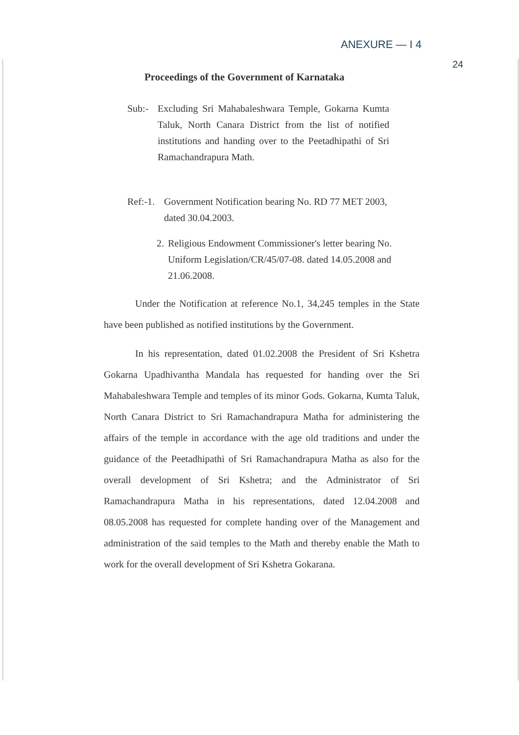ANEXURE — I 4
24
Proceedings of the Government of Karnataka
Sub:- Excluding Sri Mahabaleshwara Temple, Gokarna Kumta Taluk, North Canara District from the list of notified institutions and handing over to the Peetadhipathi of Sri Ramachandrapura Math.
Ref:-1.
Government Notification bearing No. RD 77 MET 2003, dated 30.04.2003.
2. Religious Endowment Commissioner's letter bearing No. Uniform Legislation/CR/45/07-08. dated 14.05.2008 and 21.06.2008.
Under the Notification at reference No.1, 34,245 temples in the State have been published as notified institutions by the Government.
In his representation, dated 01.02.2008 the President of Sri Kshetra Gokarna Upadhivantha Mandala has requested for handing over the Sri Mahabaleshwara Temple and temples of its minor Gods. Gokarna, Kumta Taluk, North Canara District to Sri Ramachandrapura Matha for administering the affairs of the temple in accordance with the age old traditions and under the guidance of the Peetadhipathi of Sri Ramachandrapura Matha as also for the overall development of Sri Kshetra; and the Administrator of Sri Ramachandrapura Matha in his representations, dated 12.04.2008 and 08.05.2008 has requested for complete handing over of the Management and administration of the said temples to the Math and thereby enable the Math to work for the overall development of Sri Kshetra Gokarana.